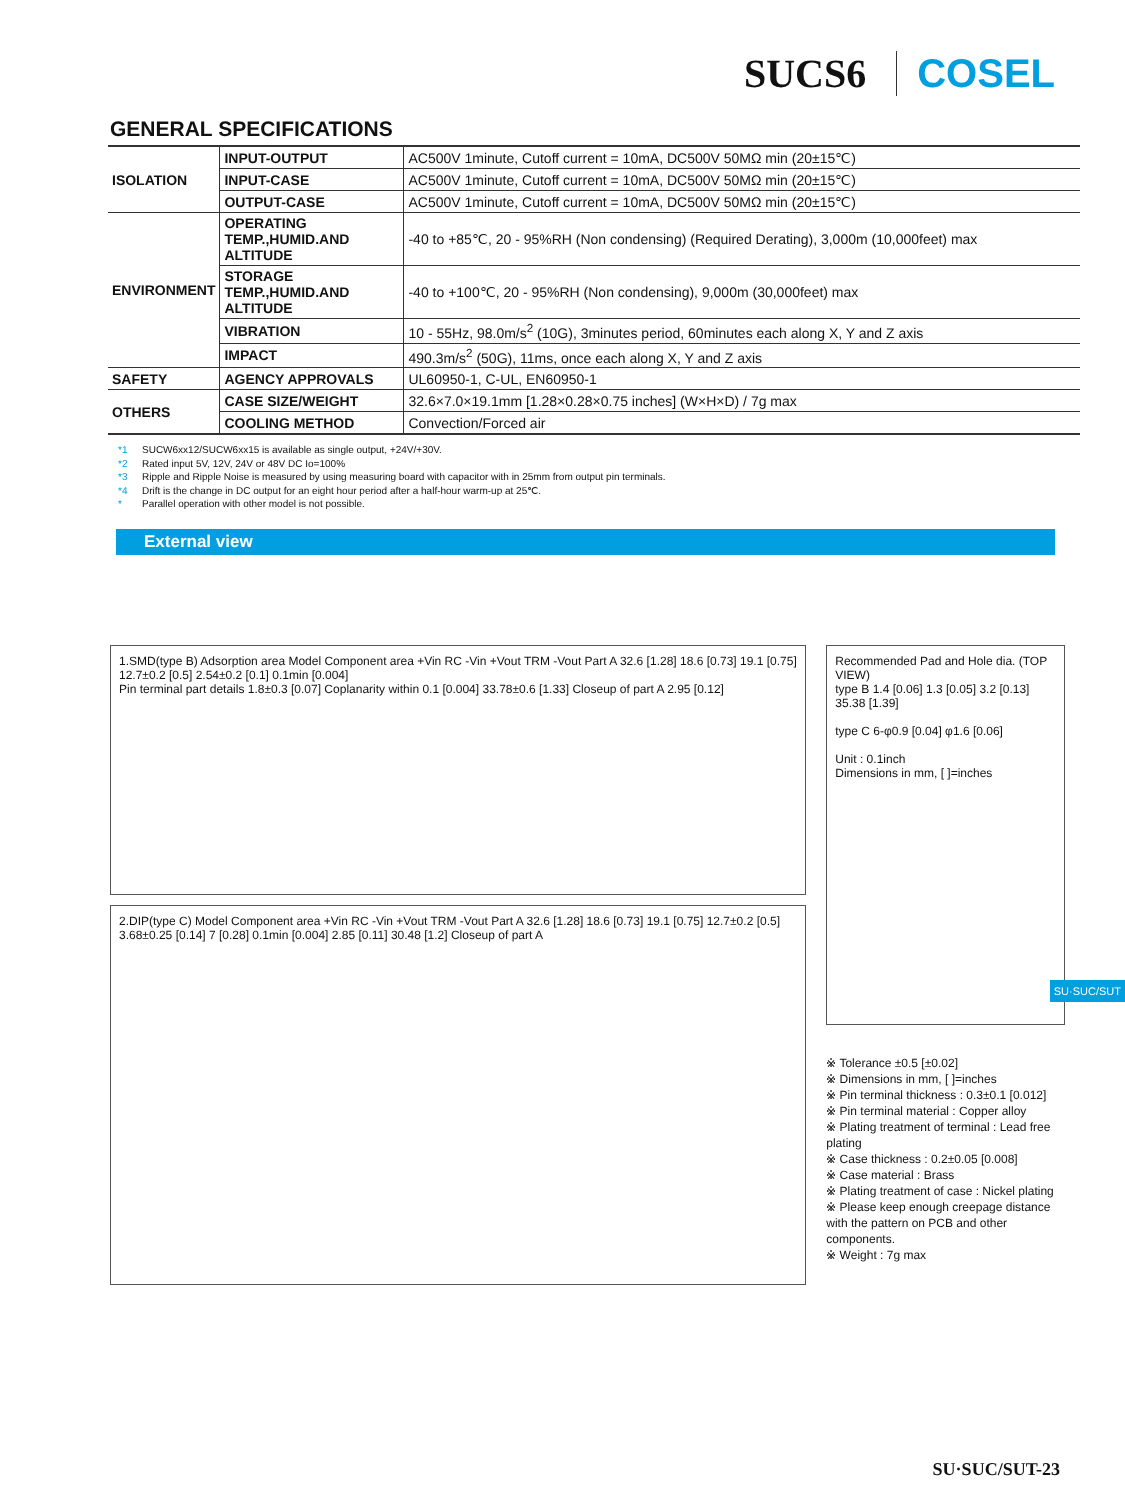SUCS6 COSEL
GENERAL SPECIFICATIONS
| ISOLATION | INPUT-OUTPUT | AC500V 1minute, Cutoff current = 10mA, DC500V 50MΩ min (20±15℃) |
| | INPUT-CASE | AC500V 1minute, Cutoff current = 10mA, DC500V 50MΩ min (20±15℃) |
| | OUTPUT-CASE | AC500V 1minute, Cutoff current = 10mA, DC500V 50MΩ min (20±15℃) |
| ENVIRONMENT | OPERATING TEMP.,HUMID.AND ALTITUDE | -40 to +85℃, 20 - 95%RH (Non condensing) (Required Derating), 3,000m (10,000feet) max |
| | STORAGE TEMP.,HUMID.AND ALTITUDE | -40 to +100℃, 20 - 95%RH (Non condensing), 9,000m (30,000feet) max |
| | VIBRATION | 10 - 55Hz, 98.0m/s<sup>2</sup> (10G), 3minutes period, 60minutes each along X, Y and Z axis |
| | IMPACT | 490.3m/s<sup>2</sup> (50G), 11ms, once each along X, Y and Z axis |
| SAFETY | AGENCY APPROVALS | UL60950-1, C-UL, EN60950-1 |
| OTHERS | CASE SIZE/WEIGHT | 32.6×7.0×19.1mm [1.28×0.28×0.75 inches] (W×H×D) / 7g max |
| | COOLING METHOD | Convection/Forced air |
*1 SUCW6xx12/SUCW6xx15 is available as single output, +24V/+30V.
*2 Rated input 5V, 12V, 24V or 48V DC Io=100%
*3 Ripple and Ripple Noise is measured by using measuring board with capacitor with in 25mm from output pin terminals.
*4 Drift is the change in DC output for an eight hour period after a half-hour warm-up at 25℃.
* Parallel operation with other model is not possible.
External view
1.SMD(type B) Adsorption area Model Component area +Vin RC -Vin +Vout TRM -Vout Part A 32.6 [1.28] 18.6 [0.73] 19.1 [0.75] 12.7±0.2 [0.5] 2.54±0.2 [0.1] 0.1min [0.004]
Pin terminal part details 1.8±0.3 [0.07] Coplanarity within 0.1 [0.004] 33.78±0.6 [1.33] Closeup of part A 2.95 [0.12]
2.DIP(type C) Model Component area +Vin RC -Vin +Vout TRM -Vout Part A 32.6 [1.28] 18.6 [0.73] 19.1 [0.75] 12.7±0.2 [0.5] 3.68±0.25 [0.14] 7 [0.28] 0.1min [0.004] 2.85 [0.11] 30.48 [1.2] Closeup of part A
Recommended Pad and Hole dia. (TOP VIEW)
type B 1.4 [0.06] 1.3 [0.05] 3.2 [0.13] 35.38 [1.39]
type C 6-φ0.9 [0.04] φ1.6 [0.06]
Unit : 0.1inch
Dimensions in mm, [ ]=inches
※ Tolerance ±0.5 [±0.02]
※ Dimensions in mm, [ ]=inches
※ Pin terminal thickness : 0.3±0.1 [0.012]
※ Pin terminal material : Copper alloy
※ Plating treatment of terminal : Lead free plating
※ Case thickness : 0.2±0.05 [0.008]
※ Case material : Brass
※ Plating treatment of case : Nickel plating
※ Please keep enough creepage distance with the pattern on PCB and other components.
※ Weight : 7g max
SU·SUC/SUT
SU·SUC/SUT-23